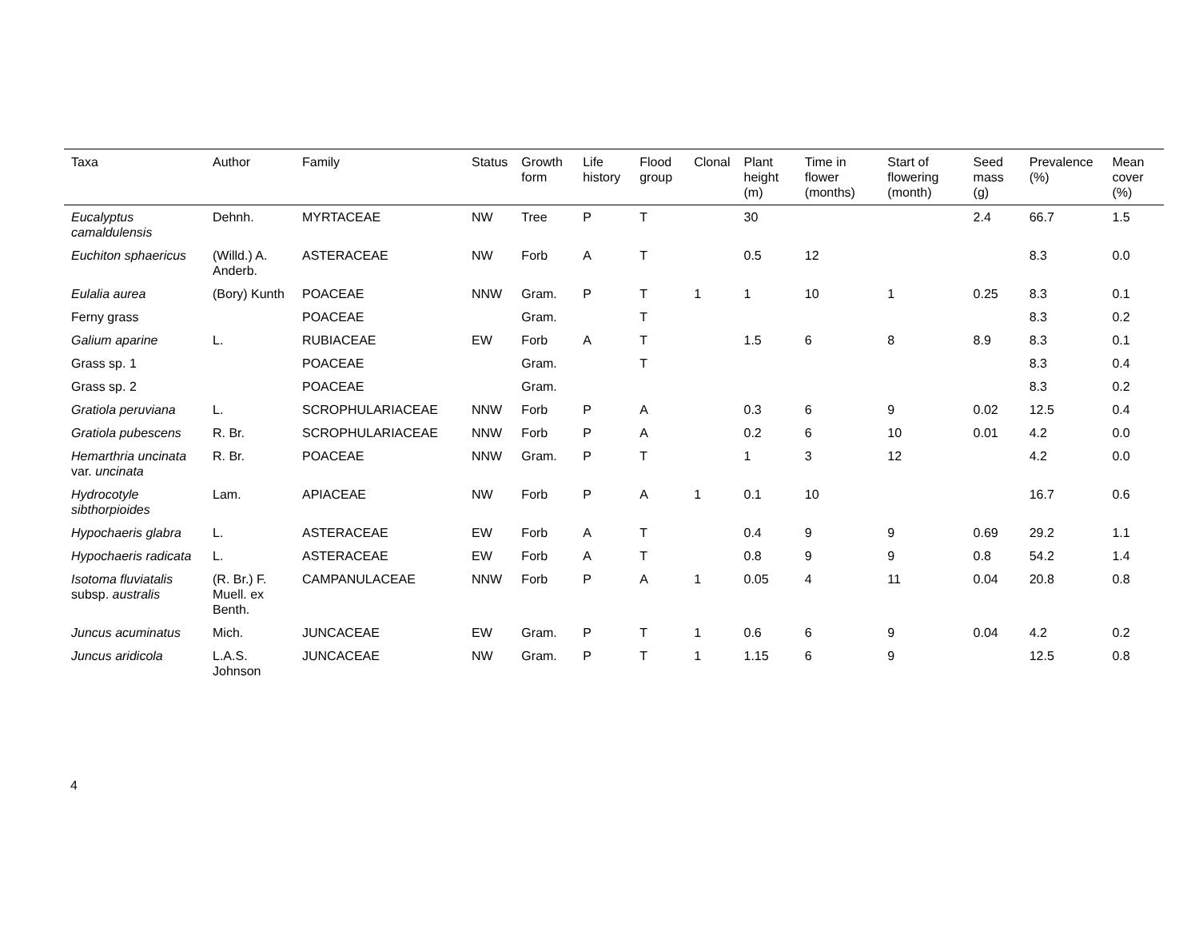| Taxa | Author | Family | Status | Growth form | Life history | Flood group | Clonal | Plant height (m) | Time in flower (months) | Start of flowering (month) | Seed mass (g) | Prevalence (%) | Mean cover (%) |
| --- | --- | --- | --- | --- | --- | --- | --- | --- | --- | --- | --- | --- | --- |
| Eucalyptus camaldulensis | Dehnh. | MYRTACEAE | NW | Tree | P | T | | 30 | | | 2.4 | 66.7 | 1.5 |
| Euchiton sphaericus | (Willd.) A. Anderb. | ASTERACEAE | NW | Forb | A | T | | 0.5 | 12 | | | 8.3 | 0.0 |
| Eulalia aurea | (Bory) Kunth | POACEAE | NNW | Gram. | P | T | 1 | 1 | 10 | 1 | 0.25 | 8.3 | 0.1 |
| Ferny grass | | POACEAE | | Gram. | | T | | | | | | 8.3 | 0.2 |
| Galium aparine | L. | RUBIACEAE | EW | Forb | A | T | | 1.5 | 6 | 8 | 8.9 | 8.3 | 0.1 |
| Grass sp. 1 | | POACEAE | | Gram. | | T | | | | | | 8.3 | 0.4 |
| Grass sp. 2 | | POACEAE | | Gram. | | | | | | | | 8.3 | 0.2 |
| Gratiola peruviana | L. | SCROPHULARIACEAE | NNW | Forb | P | A | | 0.3 | 6 | 9 | 0.02 | 12.5 | 0.4 |
| Gratiola pubescens | R. Br. | SCROPHULARIACEAE | NNW | Forb | P | A | | 0.2 | 6 | 10 | 0.01 | 4.2 | 0.0 |
| Hemarthria uncinata var. uncinata | R. Br. | POACEAE | NNW | Gram. | P | T | | 1 | 3 | 12 | | 4.2 | 0.0 |
| Hydrocotyle sibthorpioides | Lam. | APIACEAE | NW | Forb | P | A | 1 | 0.1 | 10 | | | 16.7 | 0.6 |
| Hypochaeris glabra | L. | ASTERACEAE | EW | Forb | A | T | | 0.4 | 9 | 9 | 0.69 | 29.2 | 1.1 |
| Hypochaeris radicata | L. | ASTERACEAE | EW | Forb | A | T | | 0.8 | 9 | 9 | 0.8 | 54.2 | 1.4 |
| Isotoma fluviatalis subsp. australis | (R. Br.) F. Muell. ex Benth. | CAMPANULACEAE | NNW | Forb | P | A | 1 | 0.05 | 4 | 11 | 0.04 | 20.8 | 0.8 |
| Juncus acuminatus | Mich. | JUNCACEAE | EW | Gram. | P | T | 1 | 0.6 | 6 | 9 | 0.04 | 4.2 | 0.2 |
| Juncus aridicola | L.A.S. Johnson | JUNCACEAE | NW | Gram. | P | T | 1 | 1.15 | 6 | 9 | | 12.5 | 0.8 |
4